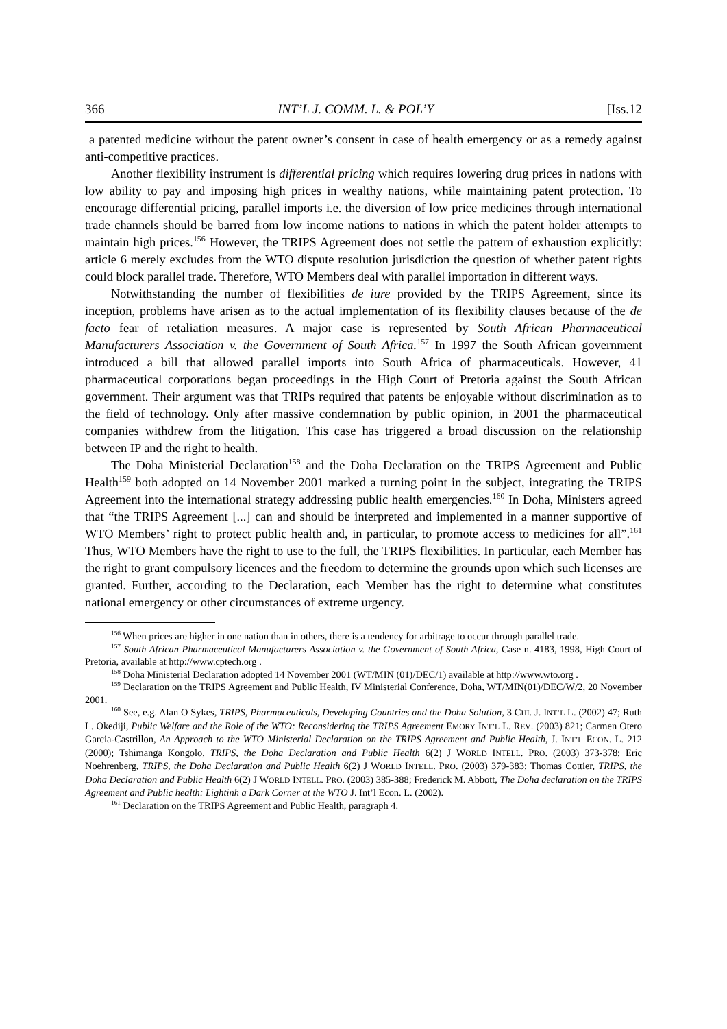366 INT’L J. COMM. L. & POL’Y [Iss.12
a patented medicine without the patent owner’s consent in case of health emergency or as a remedy against anti-competitive practices.
Another flexibility instrument is differential pricing which requires lowering drug prices in nations with low ability to pay and imposing high prices in wealthy nations, while maintaining patent protection. To encourage differential pricing, parallel imports i.e. the diversion of low price medicines through international trade channels should be barred from low income nations to nations in which the patent holder attempts to maintain high prices.<sup>156</sup> However, the TRIPS Agreement does not settle the pattern of exhaustion explicitly: article 6 merely excludes from the WTO dispute resolution jurisdiction the question of whether patent rights could block parallel trade. Therefore, WTO Members deal with parallel importation in different ways.
Notwithstanding the number of flexibilities de iure provided by the TRIPS Agreement, since its inception, problems have arisen as to the actual implementation of its flexibility clauses because of the de facto fear of retaliation measures. A major case is represented by South African Pharmaceutical Manufacturers Association v. the Government of South Africa.<sup>157</sup> In 1997 the South African government introduced a bill that allowed parallel imports into South Africa of pharmaceuticals. However, 41 pharmaceutical corporations began proceedings in the High Court of Pretoria against the South African government. Their argument was that TRIPs required that patents be enjoyable without discrimination as to the field of technology. Only after massive condemnation by public opinion, in 2001 the pharmaceutical companies withdrew from the litigation. This case has triggered a broad discussion on the relationship between IP and the right to health.
The Doha Ministerial Declaration<sup>158</sup> and the Doha Declaration on the TRIPS Agreement and Public Health<sup>159</sup> both adopted on 14 November 2001 marked a turning point in the subject, integrating the TRIPS Agreement into the international strategy addressing public health emergencies.<sup>160</sup> In Doha, Ministers agreed that “the TRIPS Agreement [...] can and should be interpreted and implemented in a manner supportive of WTO Members’ right to protect public health and, in particular, to promote access to medicines for all”.<sup>161</sup> Thus, WTO Members have the right to use to the full, the TRIPS flexibilities. In particular, each Member has the right to grant compulsory licences and the freedom to determine the grounds upon which such licenses are granted. Further, according to the Declaration, each Member has the right to determine what constitutes national emergency or other circumstances of extreme urgency.
<sup>156</sup> When prices are higher in one nation than in others, there is a tendency for arbitrage to occur through parallel trade.
<sup>157</sup> South African Pharmaceutical Manufacturers Association v. the Government of South Africa, Case n. 4183, 1998, High Court of Pretoria, available at http://www.cptech.org .
<sup>158</sup> Doha Ministerial Declaration adopted 14 November 2001 (WT/MIN (01)/DEC/1) available at http://www.wto.org .
<sup>159</sup> Declaration on the TRIPS Agreement and Public Health, IV Ministerial Conference, Doha, WT/MIN(01)/DEC/W/2, 20 November 2001.
<sup>160</sup> See, e.g. Alan O Sykes, TRIPS, Pharmaceuticals, Developing Countries and the Doha Solution, 3 CHI. J. INT’L L. (2002) 47; Ruth L. Okediji, Public Welfare and the Role of the WTO: Reconsidering the TRIPS Agreement EMORY INT’L L. REV. (2003) 821; Carmen Otero Garcia-Castrillon, An Approach to the WTO Ministerial Declaration on the TRIPS Agreement and Public Health, J. INT’L ECON. L. 212 (2000); Tshimanga Kongolo, TRIPS, the Doha Declaration and Public Health 6(2) J WORLD INTELL. PRO. (2003) 373-378; Eric Noehrenberg, TRIPS, the Doha Declaration and Public Health 6(2) J WORLD INTELL. PRO. (2003) 379-383; Thomas Cottier, TRIPS, the Doha Declaration and Public Health 6(2) J WORLD INTELL. PRO. (2003) 385-388; Frederick M. Abbott, The Doha declaration on the TRIPS Agreement and Public health: Lightinh a Dark Corner at the WTO J. Int’l Econ. L. (2002).
<sup>161</sup> Declaration on the TRIPS Agreement and Public Health, paragraph 4.